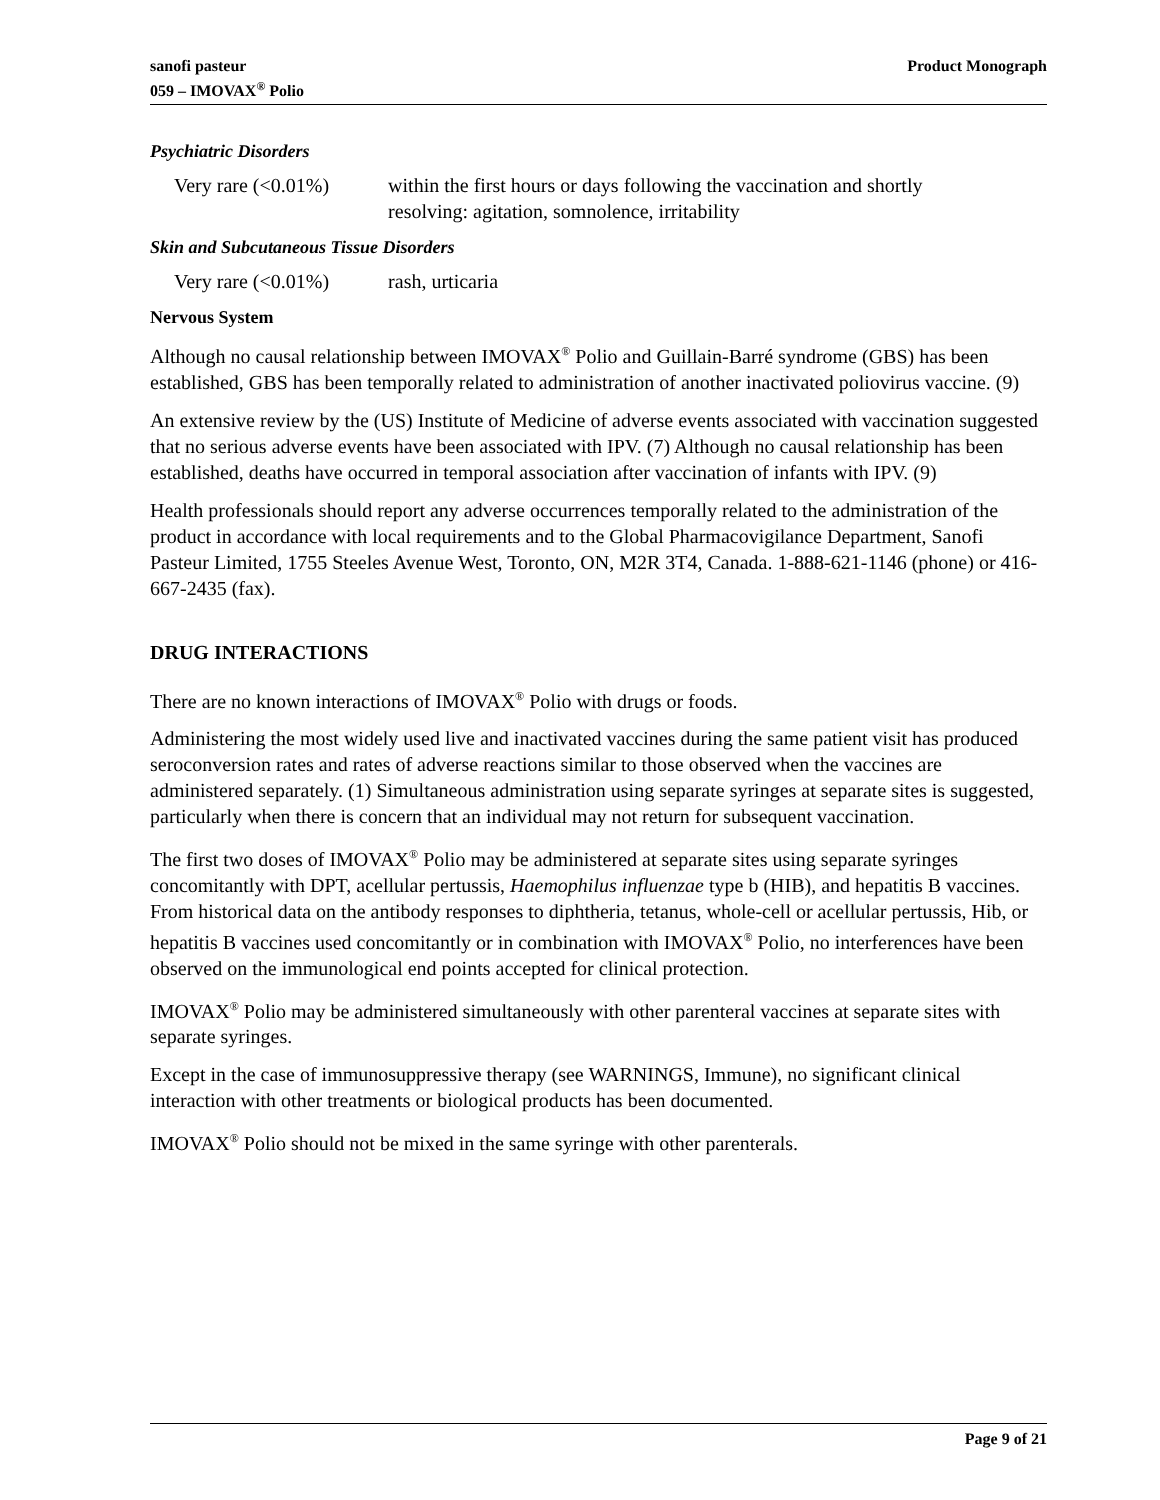sanofi pasteur
059 – IMOVAX<sup>®</sup> Polio
Product Monograph
Psychiatric Disorders
| Very rare (<0.01%) | within the first hours or days following the vaccination and shortly resolving: agitation, somnolence, irritability |
Skin and Subcutaneous Tissue Disorders
| Very rare (<0.01%) | rash, urticaria |
Nervous System
Although no causal relationship between IMOVAX<sup>®</sup> Polio and Guillain-Barré syndrome (GBS) has been established, GBS has been temporally related to administration of another inactivated poliovirus vaccine. (9)
An extensive review by the (US) Institute of Medicine of adverse events associated with vaccination suggested that no serious adverse events have been associated with IPV. (7) Although no causal relationship has been established, deaths have occurred in temporal association after vaccination of infants with IPV. (9)
Health professionals should report any adverse occurrences temporally related to the administration of the product in accordance with local requirements and to the Global Pharmacovigilance Department, Sanofi Pasteur Limited, 1755 Steeles Avenue West, Toronto, ON, M2R 3T4, Canada. 1-888-621-1146 (phone) or 416-667-2435 (fax).
DRUG INTERACTIONS
There are no known interactions of IMOVAX<sup>®</sup> Polio with drugs or foods.
Administering the most widely used live and inactivated vaccines during the same patient visit has produced seroconversion rates and rates of adverse reactions similar to those observed when the vaccines are administered separately. (1) Simultaneous administration using separate syringes at separate sites is suggested, particularly when there is concern that an individual may not return for subsequent vaccination.
The first two doses of IMOVAX<sup>®</sup> Polio may be administered at separate sites using separate syringes concomitantly with DPT, acellular pertussis, Haemophilus influenzae type b (HIB), and hepatitis B vaccines. From historical data on the antibody responses to diphtheria, tetanus, whole-cell or acellular pertussis, Hib, or hepatitis B vaccines used concomitantly or in combination with IMOVAX<sup>®</sup> Polio, no interferences have been observed on the immunological end points accepted for clinical protection.
IMOVAX<sup>®</sup> Polio may be administered simultaneously with other parenteral vaccines at separate sites with separate syringes.
Except in the case of immunosuppressive therapy (see WARNINGS, Immune), no significant clinical interaction with other treatments or biological products has been documented.
IMOVAX<sup>®</sup> Polio should not be mixed in the same syringe with other parenterals.
Page 9 of 21